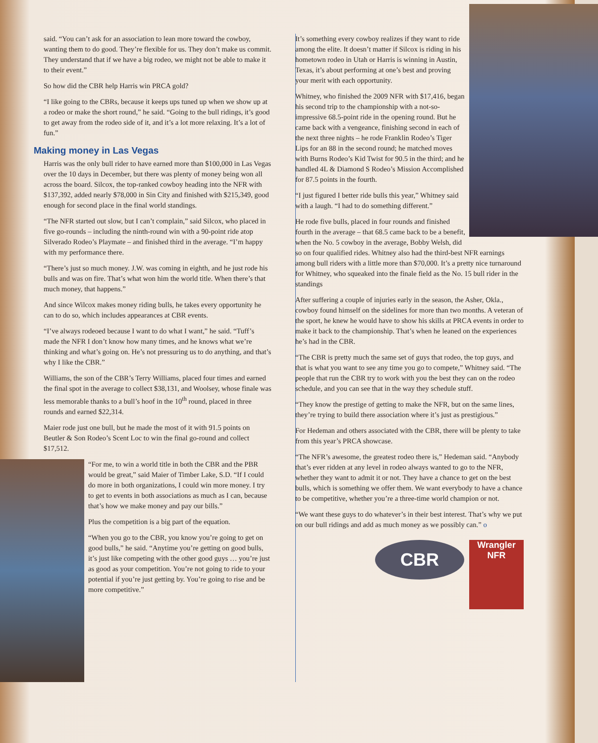said. “You can’t ask for an association to lean more toward the cowboy, wanting them to do good. They’re flexible for us. They don’t make us commit. They understand that if we have a big rodeo, we might not be able to make it to their event.”
So how did the CBR help Harris win PRCA gold?
“I like going to the CBRs, because it keeps ups tuned up when we show up at a rodeo or make the short round,” he said. “Going to the bull ridings, it’s good to get away from the rodeo side of it, and it’s a lot more relaxing. It’s a lot of fun.”
Making money in Las Vegas
Harris was the only bull rider to have earned more than $100,000 in Las Vegas over the 10 days in December, but there was plenty of money being won all across the board. Silcox, the top-ranked cowboy heading into the NFR with $137,392, added nearly $78,000 in Sin City and finished with $215,349, good enough for second place in the final world standings.
“The NFR started out slow, but I can’t complain,” said Silcox, who placed in five go-rounds – including the ninth-round win with a 90-point ride atop Silverado Rodeo’s Playmate – and finished third in the average. “I’m happy with my performance there.
“There’s just so much money. J.W. was coming in eighth, and he just rode his bulls and was on fire. That’s what won him the world title. When there’s that much money, that happens.”
And since Wilcox makes money riding bulls, he takes every opportunity he can to do so, which includes appearances at CBR events.
“I’ve always rodeoed because I want to do what I want,” he said. “Tuff’s made the NFR I don’t know how many times, and he knows what we’re thinking and what’s going on. He’s not pressuring us to do anything, and that’s why I like the CBR.”
Williams, the son of the CBR’s Terry Williams, placed four times and earned the final spot in the average to collect $38,131, and Woolsey, whose finale was less memorable thanks to a bull’s hoof in the 10<sup>th</sup> round, placed in three rounds and earned $22,314.
Maier rode just one bull, but he made the most of it with 91.5 points on Beutler & Son Rodeo’s Scent Loc to win the final go-round and collect $17,512.
“For me, to win a world title in both the CBR and the PBR would be great,” said Maier of Timber Lake, S.D. “If I could do more in both organizations, I could win more money. I try to get to events in both associations as much as I can, because that’s how we make money and pay our bills.”
Plus the competition is a big part of the equation.
“When you go to the CBR, you know you’re going to get on good bulls,” he said. “Anytime you’re getting on good bulls, it’s just like competing with the other good guys … you’re just as good as your competition. You’re not going to ride to your potential if you’re just getting by. You’re going to rise and be more competitive.”
It’s something every cowboy realizes if they want to ride among the elite. It doesn’t matter if Silcox is riding in his hometown rodeo in Utah or Harris is winning in Austin, Texas, it’s about performing at one’s best and proving your merit with each opportunity.
Whitney, who finished the 2009 NFR with $17,416, began his second trip to the championship with a not-so-impressive 68.5-point ride in the opening round. But he came back with a vengeance, finishing second in each of the next three nights – he rode Franklin Rodeo’s Tiger Lips for an 88 in the second round; he matched moves with Burns Rodeo’s Kid Twist for 90.5 in the third; and he handled 4L & Diamond S Rodeo’s Mission Accomplished for 87.5 points in the fourth.
“I just figured I better ride bulls this year,” Whitney said with a laugh. “I had to do something different.”
He rode five bulls, placed in four rounds and finished fourth in the average – that 68.5 came back to be a benefit, when the No. 5 cowboy in the average, Bobby Welsh, did so on four qualified rides. Whitney also had the third-best NFR earnings among bull riders with a little more than $70,000. It’s a pretty nice turnaround for Whitney, who squeaked into the finale field as the No. 15 bull rider in the standings
After suffering a couple of injuries early in the season, the Asher, Okla., cowboy found himself on the sidelines for more than two months. A veteran of the sport, he knew he would have to show his skills at PRCA events in order to make it back to the championship. That’s when he leaned on the experiences he’s had in the CBR.
“The CBR is pretty much the same set of guys that rodeo, the top guys, and that is what you want to see any time you go to compete,” Whitney said. “The people that run the CBR try to work with you the best they can on the rodeo schedule, and you can see that in the way they schedule stuff.
“They know the prestige of getting to make the NFR, but on the same lines, they’re trying to build there association where it’s just as prestigious.”
For Hedeman and others associated with the CBR, there will be plenty to take from this year’s PRCA showcase.
“The NFR’s awesome, the greatest rodeo there is,” Hedeman said. “Anybody that’s ever ridden at any level in rodeo always wanted to go to the NFR, whether they want to admit it or not. They have a chance to get on the best bulls, which is something we offer them. We want everybody to have a chance to be competitive, whether you’re a three-time world champion or not.
“We want these guys to do whatever’s in their best interest. That’s why we put on our bull ridings and add as much money as we possibly can.” o
CBR
Wrangler
NFR